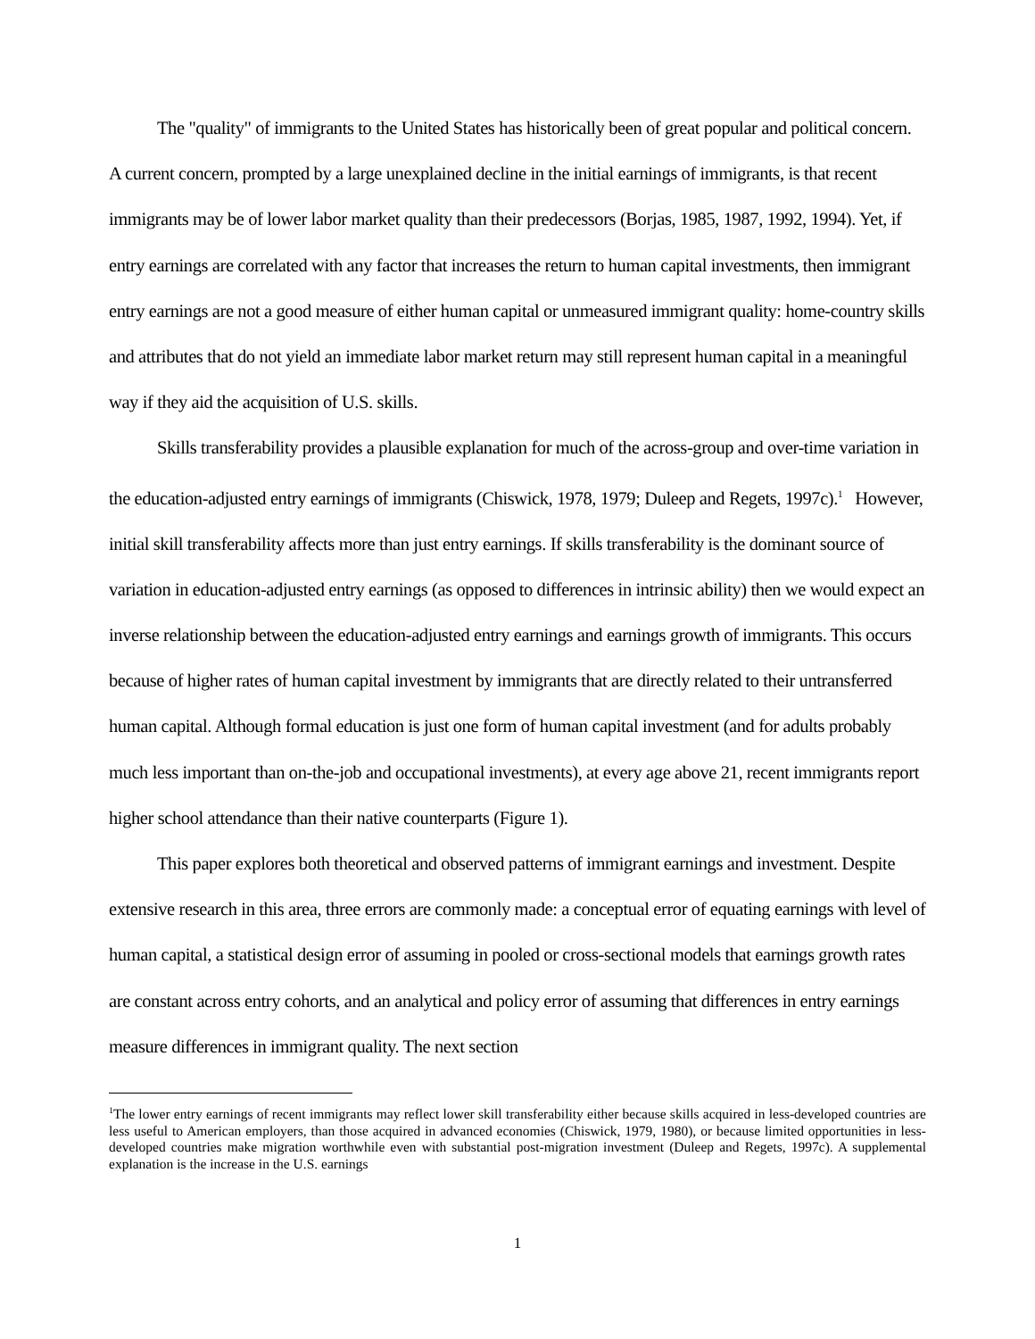The "quality" of immigrants to the United States has historically been of great popular and political concern. A current concern, prompted by a large unexplained decline in the initial earnings of immigrants, is that recent immigrants may be of lower labor market quality than their predecessors (Borjas, 1985, 1987, 1992, 1994). Yet, if entry earnings are correlated with any factor that increases the return to human capital investments, then immigrant entry earnings are not a good measure of either human capital or unmeasured immigrant quality: home-country skills and attributes that do not yield an immediate labor market return may still represent human capital in a meaningful way if they aid the acquisition of U.S. skills.
Skills transferability provides a plausible explanation for much of the across-group and over-time variation in the education-adjusted entry earnings of immigrants (Chiswick, 1978, 1979; Duleep and Regets, 1997c).<sup>1</sup> However, initial skill transferability affects more than just entry earnings. If skills transferability is the dominant source of variation in education-adjusted entry earnings (as opposed to differences in intrinsic ability) then we would expect an inverse relationship between the education-adjusted entry earnings and earnings growth of immigrants. This occurs because of higher rates of human capital investment by immigrants that are directly related to their untransferred human capital. Although formal education is just one form of human capital investment (and for adults probably much less important than on-the-job and occupational investments), at every age above 21, recent immigrants report higher school attendance than their native counterparts (Figure 1).
This paper explores both theoretical and observed patterns of immigrant earnings and investment. Despite extensive research in this area, three errors are commonly made: a conceptual error of equating earnings with level of human capital, a statistical design error of assuming in pooled or cross-sectional models that earnings growth rates are constant across entry cohorts, and an analytical and policy error of assuming that differences in entry earnings measure differences in immigrant quality. The next section
<sup>1</sup> The lower entry earnings of recent immigrants may reflect lower skill transferability either because skills acquired in less-developed countries are less useful to American employers, than those acquired in advanced economies (Chiswick, 1979, 1980), or because limited opportunities in less-developed countries make migration worthwhile even with substantial post-migration investment (Duleep and Regets, 1997c). A supplemental explanation is the increase in the U.S. earnings
1